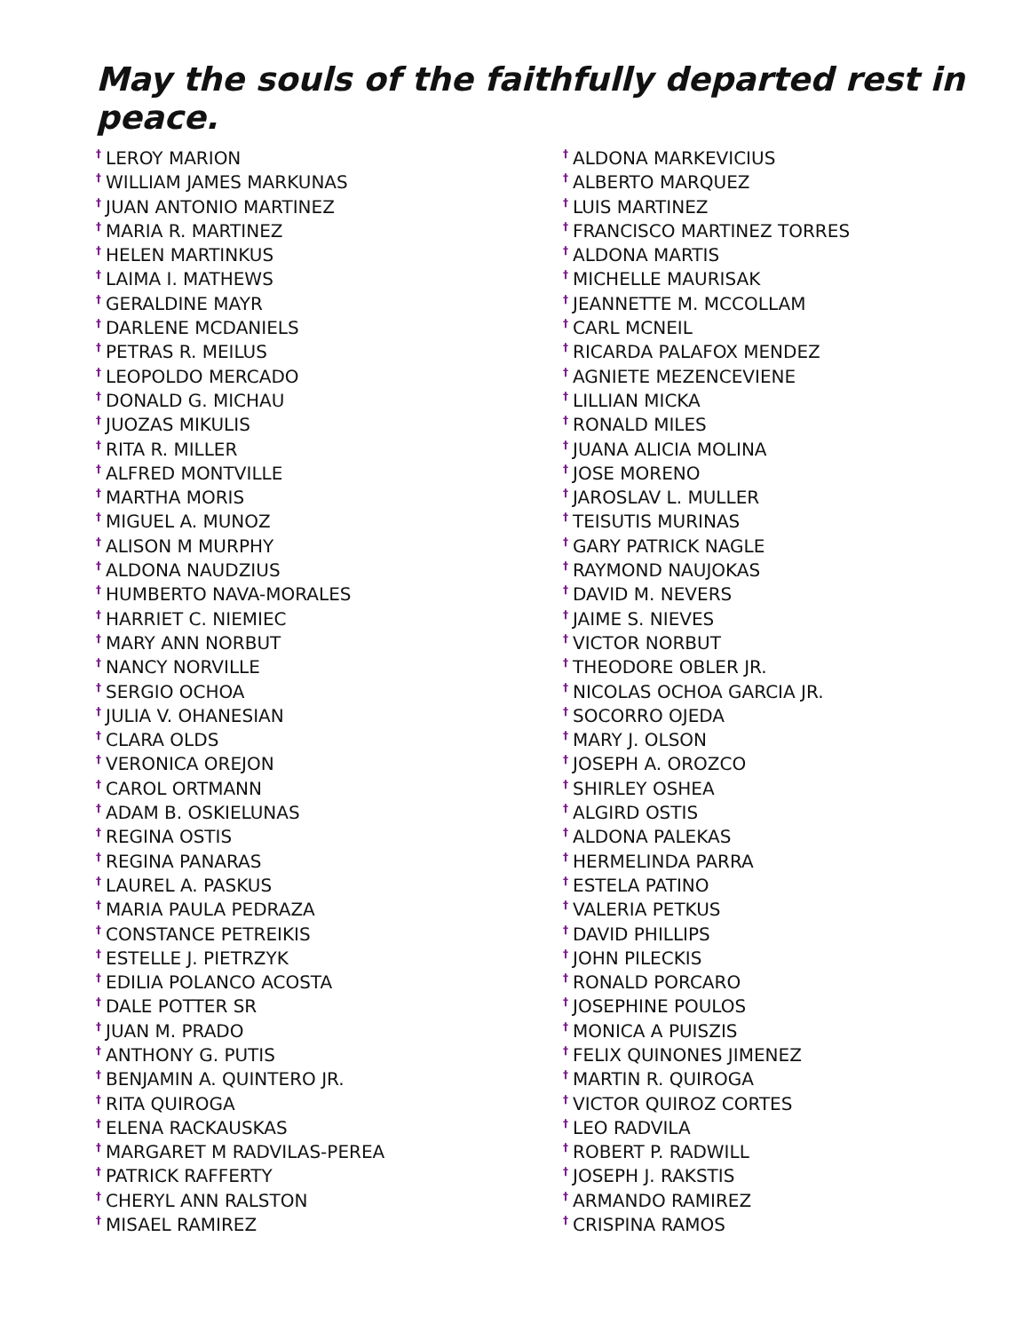May the souls of the faithfully departed rest in peace.
<sup>†</sup> LEROY MARION
<sup>†</sup> WILLIAM JAMES MARKUNAS
<sup>†</sup> JUAN ANTONIO MARTINEZ
<sup>†</sup> MARIA R. MARTINEZ
<sup>†</sup> HELEN MARTINKUS
<sup>†</sup> LAIMA I. MATHEWS
<sup>†</sup> GERALDINE MAYR
<sup>†</sup> DARLENE MCDANIELS
<sup>†</sup> PETRAS R. MEILUS
<sup>†</sup> LEOPOLDO MERCADO
<sup>†</sup> DONALD G. MICHAU
<sup>†</sup> JUOZAS MIKULIS
<sup>†</sup> RITA R. MILLER
<sup>†</sup> ALFRED MONTVILLE
<sup>†</sup> MARTHA MORIS
<sup>†</sup> MIGUEL A. MUNOZ
<sup>†</sup> ALISON M MURPHY
<sup>†</sup> ALDONA NAUDZIUS
<sup>†</sup> HUMBERTO NAVA-MORALES
<sup>†</sup> HARRIET C. NIEMIEC
<sup>†</sup> MARY ANN NORBUT
<sup>†</sup> NANCY NORVILLE
<sup>†</sup> SERGIO OCHOA
<sup>†</sup> JULIA V. OHANESIAN
<sup>†</sup> CLARA OLDS
<sup>†</sup> VERONICA OREJON
<sup>†</sup> CAROL ORTMANN
<sup>†</sup> ADAM B. OSKIELUNAS
<sup>†</sup> REGINA OSTIS
<sup>†</sup> REGINA PANARAS
<sup>†</sup> LAUREL A. PASKUS
<sup>†</sup> MARIA PAULA PEDRAZA
<sup>†</sup> CONSTANCE PETREIKIS
<sup>†</sup> ESTELLE J. PIETRZYK
<sup>†</sup> EDILIA POLANCO ACOSTA
<sup>†</sup> DALE POTTER SR
<sup>†</sup> JUAN M. PRADO
<sup>†</sup> ANTHONY G. PUTIS
<sup>†</sup> BENJAMIN A. QUINTERO JR.
<sup>†</sup> RITA QUIROGA
<sup>†</sup> ELENA RACKAUSKAS
<sup>†</sup> MARGARET M RADVILAS-PEREA
<sup>†</sup> PATRICK RAFFERTY
<sup>†</sup> CHERYL ANN RALSTON
<sup>†</sup> MISAEL RAMIREZ
<sup>†</sup> ALDONA MARKEVICIUS
<sup>†</sup> ALBERTO MARQUEZ
<sup>†</sup> LUIS MARTINEZ
<sup>†</sup> FRANCISCO MARTINEZ TORRES
<sup>†</sup> ALDONA MARTIS
<sup>†</sup> MICHELLE MAURISAK
<sup>†</sup> JEANNETTE M. MCCOLLAM
<sup>†</sup> CARL MCNEIL
<sup>†</sup> RICARDA PALAFOX MENDEZ
<sup>†</sup> AGNIETE MEZENCEVIENE
<sup>†</sup> LILLIAN MICKA
<sup>†</sup> RONALD MILES
<sup>†</sup> JUANA ALICIA MOLINA
<sup>†</sup> JOSE MORENO
<sup>†</sup> JAROSLAV L. MULLER
<sup>†</sup> TEISUTIS MURINAS
<sup>†</sup> GARY PATRICK NAGLE
<sup>†</sup> RAYMOND NAUJOKAS
<sup>†</sup> DAVID M. NEVERS
<sup>†</sup> JAIME S. NIEVES
<sup>†</sup> VICTOR NORBUT
<sup>†</sup> THEODORE OBLER JR.
<sup>†</sup> NICOLAS OCHOA GARCIA JR.
<sup>†</sup> SOCORRO OJEDA
<sup>†</sup> MARY J. OLSON
<sup>†</sup> JOSEPH A. OROZCO
<sup>†</sup> SHIRLEY OSHEA
<sup>†</sup> ALGIRD OSTIS
<sup>†</sup> ALDONA PALEKAS
<sup>†</sup> HERMELINDA PARRA
<sup>†</sup> ESTELA PATINO
<sup>†</sup> VALERIA PETKUS
<sup>†</sup> DAVID PHILLIPS
<sup>†</sup> JOHN PILECKIS
<sup>†</sup> RONALD PORCARO
<sup>†</sup> JOSEPHINE POULOS
<sup>†</sup> MONICA A PUISZIS
<sup>†</sup> FELIX QUINONES JIMENEZ
<sup>†</sup> MARTIN R. QUIROGA
<sup>†</sup> VICTOR QUIROZ CORTES
<sup>†</sup> LEO RADVILA
<sup>†</sup> ROBERT P. RADWILL
<sup>†</sup> JOSEPH J. RAKSTIS
<sup>†</sup> ARMANDO RAMIREZ
<sup>†</sup> CRISPINA RAMOS